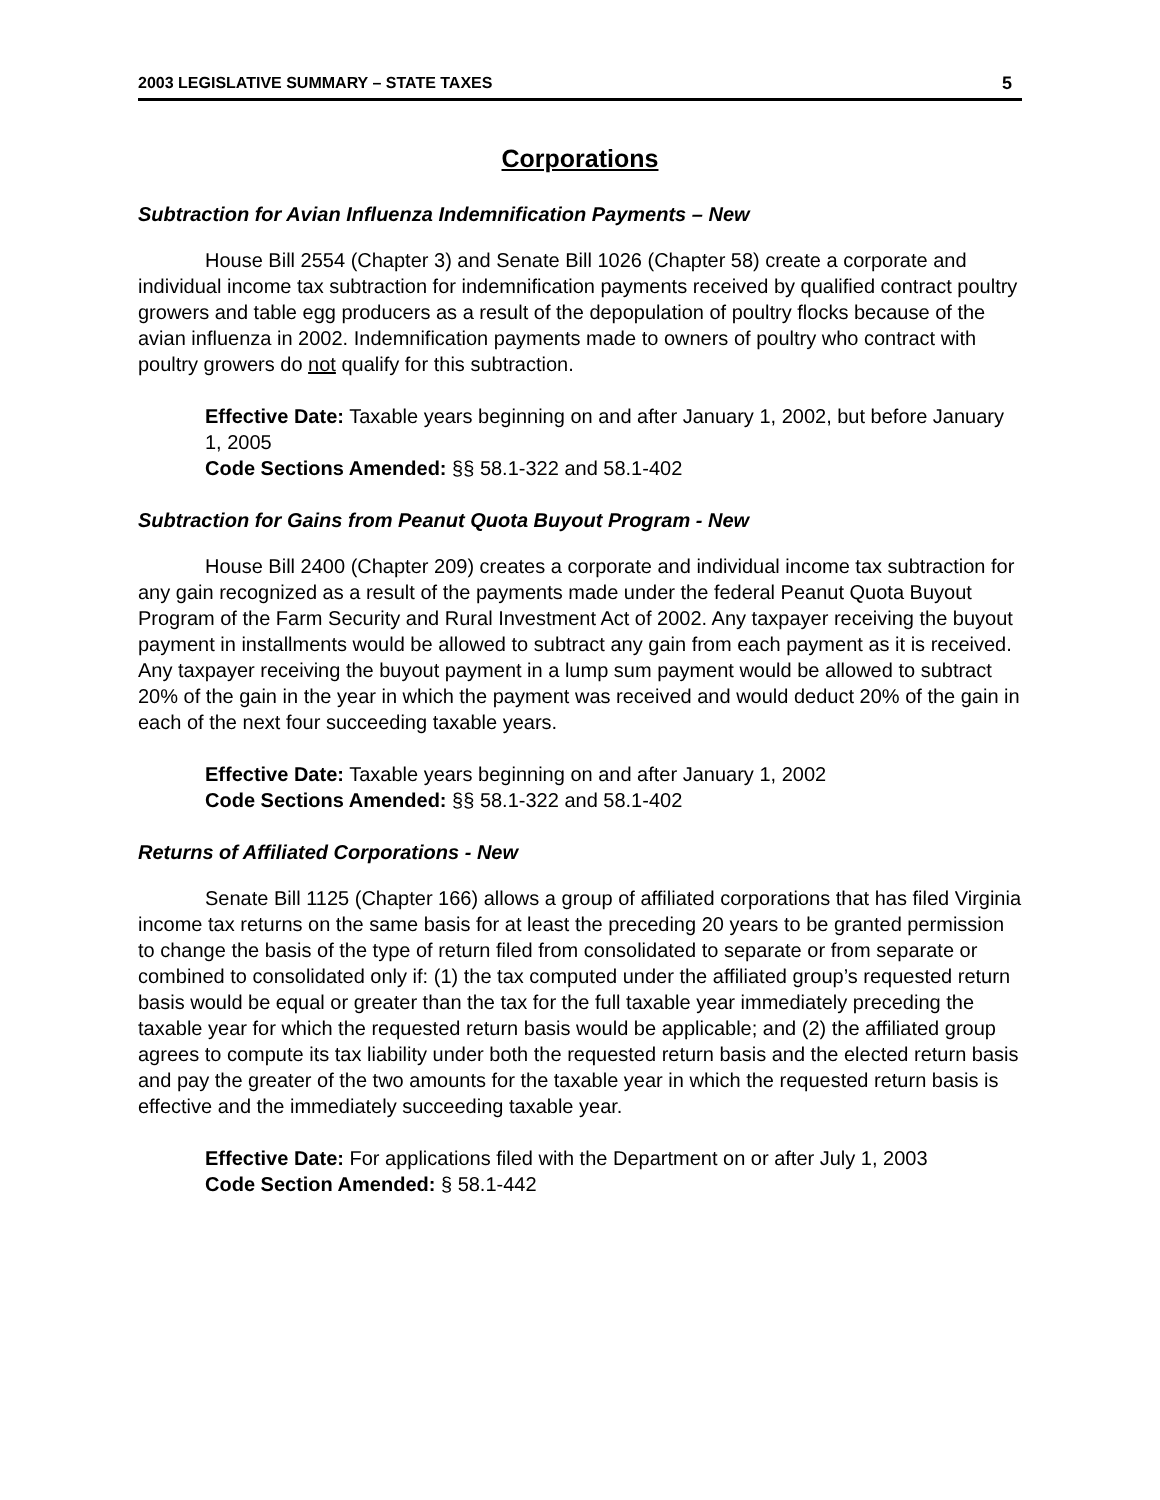2003 LEGISLATIVE SUMMARY – STATE TAXES 5
Corporations
Subtraction for Avian Influenza Indemnification Payments – New
House Bill 2554 (Chapter 3) and Senate Bill 1026 (Chapter 58) create a corporate and individual income tax subtraction for indemnification payments received by qualified contract poultry growers and table egg producers as a result of the depopulation of poultry flocks because of the avian influenza in 2002. Indemnification payments made to owners of poultry who contract with poultry growers do not qualify for this subtraction.
Effective Date: Taxable years beginning on and after January 1, 2002, but before January 1, 2005
Code Sections Amended: §§ 58.1-322 and 58.1-402
Subtraction for Gains from Peanut Quota Buyout Program - New
House Bill 2400 (Chapter 209) creates a corporate and individual income tax subtraction for any gain recognized as a result of the payments made under the federal Peanut Quota Buyout Program of the Farm Security and Rural Investment Act of 2002. Any taxpayer receiving the buyout payment in installments would be allowed to subtract any gain from each payment as it is received. Any taxpayer receiving the buyout payment in a lump sum payment would be allowed to subtract 20% of the gain in the year in which the payment was received and would deduct 20% of the gain in each of the next four succeeding taxable years.
Effective Date: Taxable years beginning on and after January 1, 2002
Code Sections Amended: §§ 58.1-322 and 58.1-402
Returns of Affiliated Corporations - New
Senate Bill 1125 (Chapter 166) allows a group of affiliated corporations that has filed Virginia income tax returns on the same basis for at least the preceding 20 years to be granted permission to change the basis of the type of return filed from consolidated to separate or from separate or combined to consolidated only if: (1) the tax computed under the affiliated group’s requested return basis would be equal or greater than the tax for the full taxable year immediately preceding the taxable year for which the requested return basis would be applicable; and (2) the affiliated group agrees to compute its tax liability under both the requested return basis and the elected return basis and pay the greater of the two amounts for the taxable year in which the requested return basis is effective and the immediately succeeding taxable year.
Effective Date: For applications filed with the Department on or after July 1, 2003
Code Section Amended: § 58.1-442